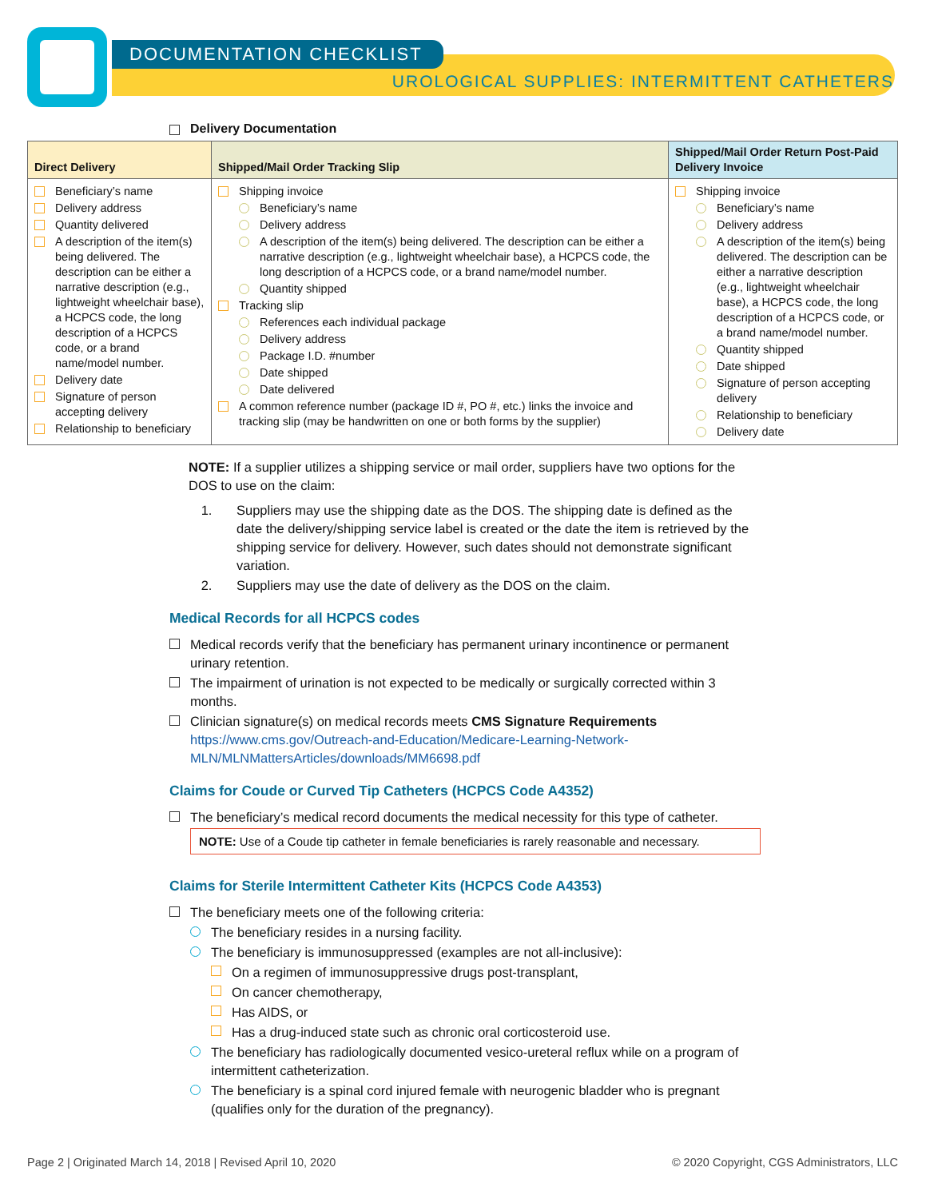DOCUMENTATION CHECKLIST
UROLOGICAL SUPPLIES: INTERMITTENT CATHETERS
Delivery Documentation
| Direct Delivery | Shipped/Mail Order Tracking Slip | Shipped/Mail Order Return Post-Paid Delivery Invoice |
| --- | --- | --- |
| Beneficiary’s name Delivery address Quantity delivered A description of the item(s) being delivered. The description can be either a narrative description (e.g., lightweight wheelchair base), a HCPCS code, the long description of a HCPCS code, or a brand name/model number. Delivery date Signature of person accepting delivery Relationship to beneficiary | Shipping invoice Beneficiary’s name Delivery address A description of the item(s) being delivered. The description can be either a narrative description (e.g., lightweight wheelchair base), a HCPCS code, the long description of a HCPCS code, or a brand name/model number. Quantity shipped Tracking slip References each individual package Delivery address Package I.D. #number Date shipped Date delivered A common reference number (package ID #, PO #, etc.) links the invoice and tracking slip (may be handwritten on one or both forms by the supplier) | Shipping invoice Beneficiary’s name Delivery address A description of the item(s) being delivered. The description can be either a narrative description (e.g., lightweight wheelchair base), a HCPCS code, the long description of a HCPCS code, or a brand name/model number. Quantity shipped Date shipped Signature of person accepting delivery Relationship to beneficiary Delivery date |
NOTE: If a supplier utilizes a shipping service or mail order, suppliers have two options for the DOS to use on the claim:
1. Suppliers may use the shipping date as the DOS. The shipping date is defined as the date the delivery/shipping service label is created or the date the item is retrieved by the shipping service for delivery. However, such dates should not demonstrate significant variation.
2. Suppliers may use the date of delivery as the DOS on the claim.
Medical Records for all HCPCS codes
Medical records verify that the beneficiary has permanent urinary incontinence or permanent urinary retention.
The impairment of urination is not expected to be medically or surgically corrected within 3 months.
Clinician signature(s) on medical records meets CMS Signature Requirements https://www.cms.gov/Outreach-and-Education/Medicare-Learning-Network-MLN/MLNMattersArticles/downloads/MM6698.pdf
Claims for Coude or Curved Tip Catheters (HCPCS Code A4352)
The beneficiary’s medical record documents the medical necessity for this type of catheter.
NOTE: Use of a Coude tip catheter in female beneficiaries is rarely reasonable and necessary.
Claims for Sterile Intermittent Catheter Kits (HCPCS Code A4353)
The beneficiary meets one of the following criteria:
The beneficiary resides in a nursing facility.
The beneficiary is immunosuppressed (examples are not all-inclusive):
On a regimen of immunosuppressive drugs post-transplant,
On cancer chemotherapy,
Has AIDS, or
Has a drug-induced state such as chronic oral corticosteroid use.
The beneficiary has radiologically documented vesico-ureteral reflux while on a program of intermittent catheterization.
The beneficiary is a spinal cord injured female with neurogenic bladder who is pregnant (qualifies only for the duration of the pregnancy).
Page 2 | Originated March 14, 2018 | Revised April 10, 2020 © 2020 Copyright, CGS Administrators, LLC